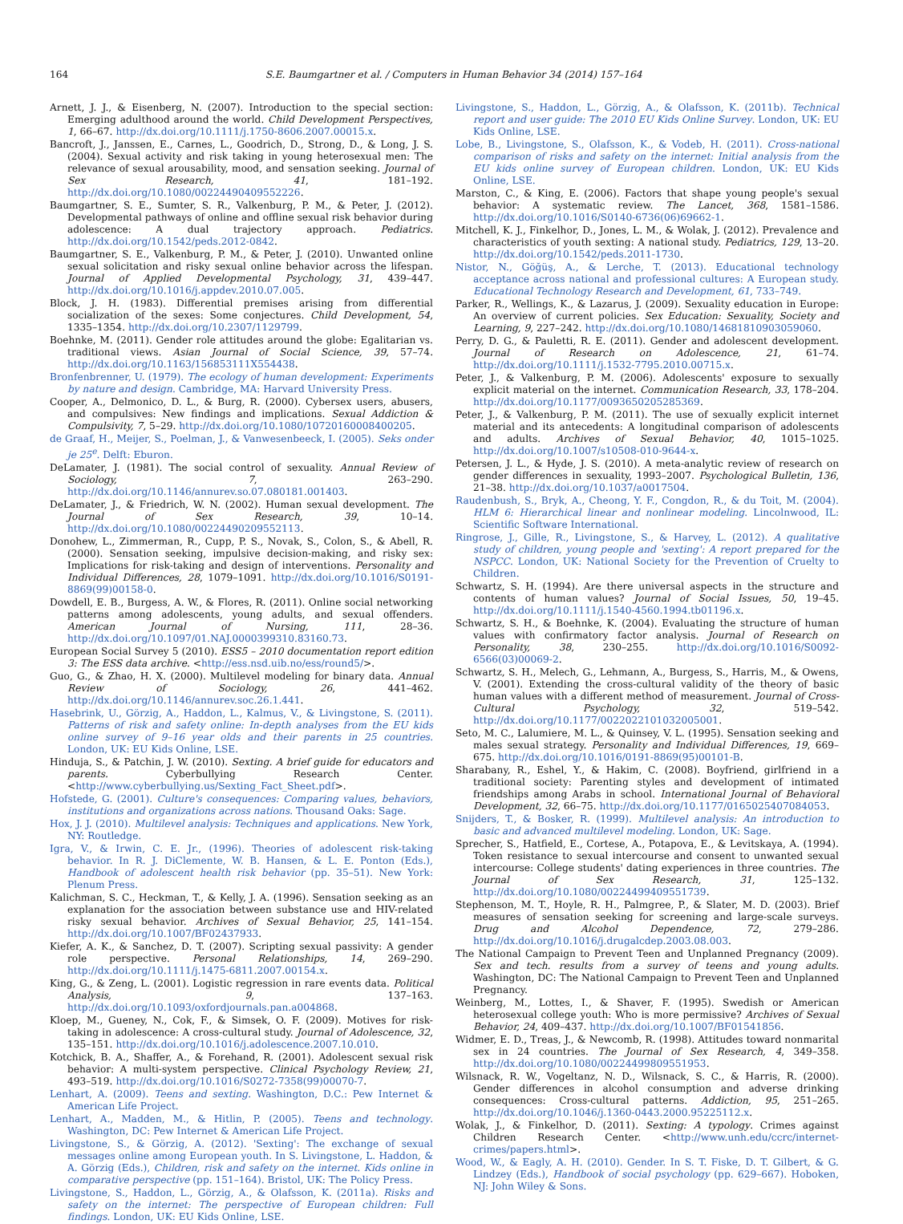164 S.E. Baumgartner et al. / Computers in Human Behavior 34 (2014) 157–164
Arnett, J. J., & Eisenberg, N. (2007). Introduction to the special section: Emerging adulthood around the world. Child Development Perspectives, 1, 66–67. http://dx.doi.org/10.1111/j.1750-8606.2007.00015.x.
Bancroft, J., Janssen, E., Carnes, L., Goodrich, D., Strong, D., & Long, J. S. (2004). Sexual activity and risk taking in young heterosexual men: The relevance of sexual arousability, mood, and sensation seeking. Journal of Sex Research, 41, 181–192. http://dx.doi.org/10.1080/00224490409552226.
Baumgartner, S. E., Sumter, S. R., Valkenburg, P. M., & Peter, J. (2012). Developmental pathways of online and offline sexual risk behavior during adolescence: A dual trajectory approach. Pediatrics. http://dx.doi.org/10.1542/peds.2012-0842.
Baumgartner, S. E., Valkenburg, P. M., & Peter, J. (2010). Unwanted online sexual solicitation and risky sexual online behavior across the lifespan. Journal of Applied Developmental Psychology, 31, 439–447. http://dx.doi.org/10.1016/j.appdev.2010.07.005.
Block, J. H. (1983). Differential premises arising from differential socialization of the sexes: Some conjectures. Child Development, 54, 1335–1354. http://dx.doi.org/10.2307/1129799.
Boehnke, M. (2011). Gender role attitudes around the globe: Egalitarian vs. traditional views. Asian Journal of Social Science, 39, 57–74. http://dx.doi.org/10.1163/156853111X554438.
Bronfenbrenner, U. (1979). The ecology of human development: Experiments by nature and design. Cambridge, MA: Harvard University Press.
Cooper, A., Delmonico, D. L., & Burg, R. (2000). Cybersex users, abusers, and compulsives: New findings and implications. Sexual Addiction & Compulsivity, 7, 5–29. http://dx.doi.org/10.1080/10720160008400205.
de Graaf, H., Meijer, S., Poelman, J., & Vanwesenbeeck, I. (2005). Seks onder je 25<sup>e</sup>. Delft: Eburon.
DeLamater, J. (1981). The social control of sexuality. Annual Review of Sociology, 7, 263–290. http://dx.doi.org/10.1146/annurev.so.07.080181.001403.
DeLamater, J., & Friedrich, W. N. (2002). Human sexual development. The Journal of Sex Research, 39, 10–14. http://dx.doi.org/10.1080/00224490209552113.
Donohew, L., Zimmerman, R., Cupp, P. S., Novak, S., Colon, S., & Abell, R. (2000). Sensation seeking, impulsive decision-making, and risky sex: Implications for risk-taking and design of interventions. Personality and Individual Differences, 28, 1079–1091. http://dx.doi.org/10.1016/S0191-8869(99)00158-0.
Dowdell, E. B., Burgess, A. W., & Flores, R. (2011). Online social networking patterns among adolescents, young adults, and sexual offenders. American Journal of Nursing, 111, 28–36. http://dx.doi.org/10.1097/01.NAJ.0000399310.83160.73.
European Social Survey 5 (2010). ESS5 – 2010 documentation report edition 3: The ESS data archive. <http://ess.nsd.uib.no/ess/round5/>.
Guo, G., & Zhao, H. X. (2000). Multilevel modeling for binary data. Annual Review of Sociology, 26, 441–462. http://dx.doi.org/10.1146/annurev.soc.26.1.441.
Hasebrink, U., Görzig, A., Haddon, L., Kalmus, V., & Livingstone, S. (2011). Patterns of risk and safety online: In-depth analyses from the EU kids online survey of 9–16 year olds and their parents in 25 countries. London, UK: EU Kids Online, LSE.
Hinduja, S., & Patchin, J. W. (2010). Sexting. A brief guide for educators and parents. Cyberbullying Research Center. <http://www.cyberbullying.us/Sexting_Fact_Sheet.pdf>.
Hofstede, G. (2001). Culture's consequences: Comparing values, behaviors, institutions and organizations across nations. Thousand Oaks: Sage.
Hox, J. J. (2010). Multilevel analysis: Techniques and applications. New York, NY: Routledge.
Igra, V., & Irwin, C. E. Jr., (1996). Theories of adolescent risk-taking behavior. In R. J. DiClemente, W. B. Hansen, & L. E. Ponton (Eds.), Handbook of adolescent health risk behavior (pp. 35–51). New York: Plenum Press.
Kalichman, S. C., Heckman, T., & Kelly, J. A. (1996). Sensation seeking as an explanation for the association between substance use and HIV-related risky sexual behavior. Archives of Sexual Behavior, 25, 141–154. http://dx.doi.org/10.1007/BF02437933.
Kiefer, A. K., & Sanchez, D. T. (2007). Scripting sexual passivity: A gender role perspective. Personal Relationships, 14, 269–290. http://dx.doi.org/10.1111/j.1475-6811.2007.00154.x.
King, G., & Zeng, L. (2001). Logistic regression in rare events data. Political Analysis, 9, 137–163. http://dx.doi.org/10.1093/oxfordjournals.pan.a004868.
Kloep, M., Gueney, N., Cok, F., & Simsek, O. F. (2009). Motives for risk-taking in adolescence: A cross-cultural study. Journal of Adolescence, 32, 135–151. http://dx.doi.org/10.1016/j.adolescence.2007.10.010.
Kotchick, B. A., Shaffer, A., & Forehand, R. (2001). Adolescent sexual risk behavior: A multi-system perspective. Clinical Psychology Review, 21, 493–519. http://dx.doi.org/10.1016/S0272-7358(99)00070-7.
Lenhart, A. (2009). Teens and sexting. Washington, D.C.: Pew Internet & American Life Project.
Lenhart, A., Madden, M., & Hitlin, P. (2005). Teens and technology. Washington, DC: Pew Internet & American Life Project.
Livingstone, S., & Görzig, A. (2012). 'Sexting': The exchange of sexual messages online among European youth. In S. Livingstone, L. Haddon, & A. Görzig (Eds.), Children, risk and safety on the internet. Kids online in comparative perspective (pp. 151–164). Bristol, UK: The Policy Press.
Livingstone, S., Haddon, L., Görzig, A., & Olafsson, K. (2011a). Risks and safety on the internet: The perspective of European children: Full findings. London, UK: EU Kids Online, LSE.
Livingstone, S., Haddon, L., Görzig, A., & Olafsson, K. (2011b). Technical report and user guide: The 2010 EU Kids Online Survey. London, UK: EU Kids Online, LSE.
Lobe, B., Livingstone, S., Olafsson, K., & Vodeb, H. (2011). Cross-national comparison of risks and safety on the internet: Initial analysis from the EU kids online survey of European children. London, UK: EU Kids Online, LSE.
Marston, C., & King, E. (2006). Factors that shape young people's sexual behavior: A systematic review. The Lancet, 368, 1581–1586. http://dx.doi.org/10.1016/S0140-6736(06)69662-1.
Mitchell, K. J., Finkelhor, D., Jones, L. M., & Wolak, J. (2012). Prevalence and characteristics of youth sexting: A national study. Pediatrics, 129, 13–20. http://dx.doi.org/10.1542/peds.2011-1730.
Nistor, N., Göğüş, A., & Lerche, T. (2013). Educational technology acceptance across national and professional cultures: A European study. Educational Technology Research and Development, 61, 733–749.
Parker, R., Wellings, K., & Lazarus, J. (2009). Sexuality education in Europe: An overview of current policies. Sex Education: Sexuality, Society and Learning, 9, 227–242. http://dx.doi.org/10.1080/14681810903059060.
Perry, D. G., & Pauletti, R. E. (2011). Gender and adolescent development. Journal of Research on Adolescence, 21, 61–74. http://dx.doi.org/10.1111/j.1532-7795.2010.00715.x.
Peter, J., & Valkenburg, P. M. (2006). Adolescents' exposure to sexually explicit material on the internet. Communication Research, 33, 178–204. http://dx.doi.org/10.1177/0093650205285369.
Peter, J., & Valkenburg, P. M. (2011). The use of sexually explicit internet material and its antecedents: A longitudinal comparison of adolescents and adults. Archives of Sexual Behavior, 40, 1015–1025. http://dx.doi.org/10.1007/s10508-010-9644-x.
Petersen, J. L., & Hyde, J. S. (2010). A meta-analytic review of research on gender differences in sexuality, 1993–2007. Psychological Bulletin, 136, 21–38. http://dx.doi.org/10.1037/a0017504.
Raudenbush, S., Bryk, A., Cheong, Y. F., Congdon, R., & du Toit, M. (2004). HLM 6: Hierarchical linear and nonlinear modeling. Lincolnwood, IL: Scientific Software International.
Ringrose, J., Gille, R., Livingstone, S., & Harvey, L. (2012). A qualitative study of children, young people and 'sexting': A report prepared for the NSPCC. London, UK: National Society for the Prevention of Cruelty to Children.
Schwartz, S. H. (1994). Are there universal aspects in the structure and contents of human values? Journal of Social Issues, 50, 19–45. http://dx.doi.org/10.1111/j.1540-4560.1994.tb01196.x.
Schwartz, S. H., & Boehnke, K. (2004). Evaluating the structure of human values with confirmatory factor analysis. Journal of Research on Personality, 38, 230–255. http://dx.doi.org/10.1016/S0092-6566(03)00069-2.
Schwartz, S. H., Melech, G., Lehmann, A., Burgess, S., Harris, M., & Owens, V. (2001). Extending the cross-cultural validity of the theory of basic human values with a different method of measurement. Journal of Cross-Cultural Psychology, 32, 519–542. http://dx.doi.org/10.1177/0022022101032005001.
Seto, M. C., Lalumiere, M. L., & Quinsey, V. L. (1995). Sensation seeking and males sexual strategy. Personality and Individual Differences, 19, 669–675. http://dx.doi.org/10.1016/0191-8869(95)00101-B.
Sharabany, R., Eshel, Y., & Hakim, C. (2008). Boyfriend, girlfriend in a traditional society: Parenting styles and development of intimated friendships among Arabs in school. International Journal of Behavioral Development, 32, 66–75. http://dx.doi.org/10.1177/0165025407084053.
Snijders, T., & Bosker, R. (1999). Multilevel analysis: An introduction to basic and advanced multilevel modeling. London, UK: Sage.
Sprecher, S., Hatfield, E., Cortese, A., Potapova, E., & Levitskaya, A. (1994). Token resistance to sexual intercourse and consent to unwanted sexual intercourse: College students' dating experiences in three countries. The Journal of Sex Research, 31, 125–132. http://dx.doi.org/10.1080/00224499409551739.
Stephenson, M. T., Hoyle, R. H., Palmgree, P., & Slater, M. D. (2003). Brief measures of sensation seeking for screening and large-scale surveys. Drug and Alcohol Dependence, 72, 279–286. http://dx.doi.org/10.1016/j.drugalcdep.2003.08.003.
The National Campaign to Prevent Teen and Unplanned Pregnancy (2009). Sex and tech. results from a survey of teens and young adults. Washington, DC: The National Campaign to Prevent Teen and Unplanned Pregnancy.
Weinberg, M., Lottes, I., & Shaver, F. (1995). Swedish or American heterosexual college youth: Who is more permissive? Archives of Sexual Behavior, 24, 409–437. http://dx.doi.org/10.1007/BF01541856.
Widmer, E. D., Treas, J., & Newcomb, R. (1998). Attitudes toward nonmarital sex in 24 countries. The Journal of Sex Research, 4, 349–358. http://dx.doi.org/10.1080/00224499809551953.
Wilsnack, R. W., Vogeltanz, N. D., Wilsnack, S. C., & Harris, R. (2000). Gender differences in alcohol consumption and adverse drinking consequences: Cross-cultural patterns. Addiction, 95, 251–265. http://dx.doi.org/10.1046/j.1360-0443.2000.95225112.x.
Wolak, J., & Finkelhor, D. (2011). Sexting: A typology. Crimes against Children Research Center. <http://www.unh.edu/ccrc/internet-crimes/papers.html>.
Wood, W., & Eagly, A. H. (2010). Gender. In S. T. Fiske, D. T. Gilbert, & G. Lindzey (Eds.), Handbook of social psychology (pp. 629–667). Hoboken, NJ: John Wiley & Sons.